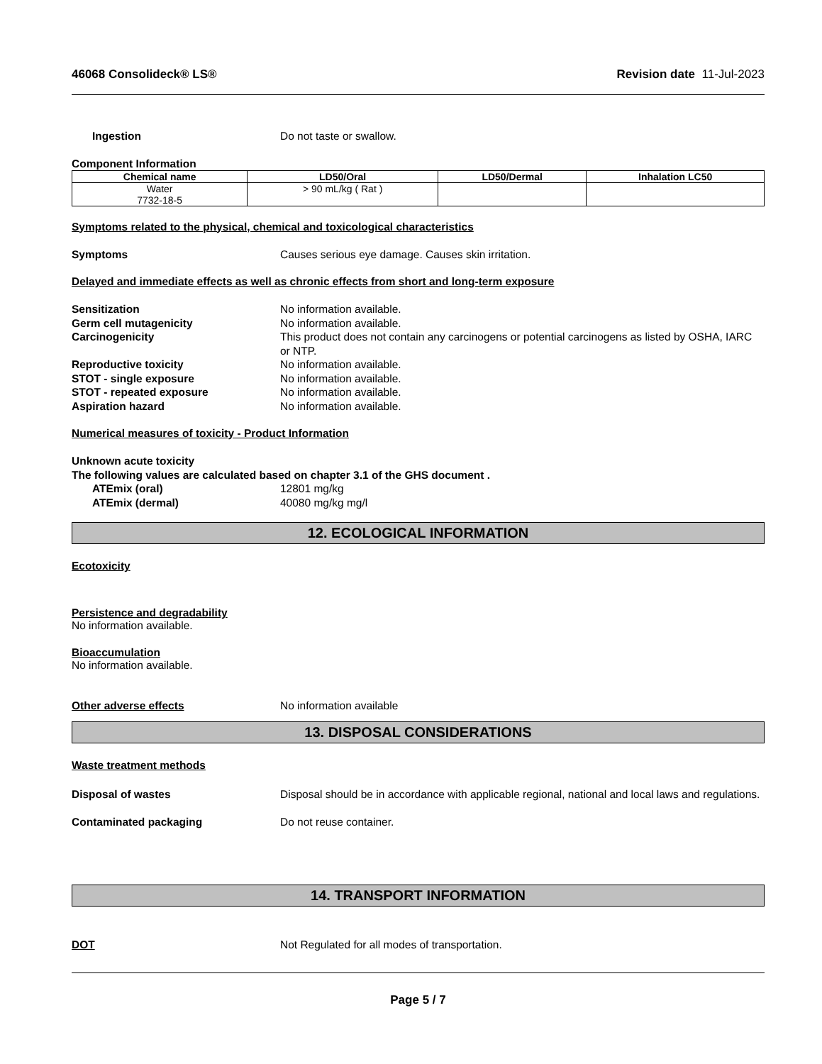46068 Consolideck® LS® Revision date 11-Jul-2023
Ingestion Do not taste or swallow.
Component Information
| Chemical name | LD50/Oral | LD50/Dermal | Inhalation LC50 |
| --- | --- | --- | --- |
| Water 7732-18-5 | > 90 mL/kg ( Rat ) | | |
Symptoms related to the physical, chemical and toxicological characteristics
Symptoms Causes serious eye damage. Causes skin irritation.
Delayed and immediate effects as well as chronic effects from short and long-term exposure
Sensitization No information available.
Germ cell mutagenicity No information available.
Carcinogenicity This product does not contain any carcinogens or potential carcinogens as listed by OSHA, IARC or NTP.
Reproductive toxicity No information available.
STOT - single exposure No information available.
STOT - repeated exposure No information available.
Aspiration hazard No information available.
Numerical measures of toxicity - Product Information
Unknown acute toxicity
The following values are calculated based on chapter 3.1 of the GHS document .
ATEmix (oral) 12801 mg/kg
ATEmix (dermal) 40080 mg/kg mg/l
12. ECOLOGICAL INFORMATION
Ecotoxicity
Persistence and degradability
No information available.
Bioaccumulation
No information available.
Other adverse effects No information available
13. DISPOSAL CONSIDERATIONS
Waste treatment methods
Disposal of wastes Disposal should be in accordance with applicable regional, national and local laws and regulations.
Contaminated packaging Do not reuse container.
14. TRANSPORT INFORMATION
DOT Not Regulated for all modes of transportation.
Page 5 / 7